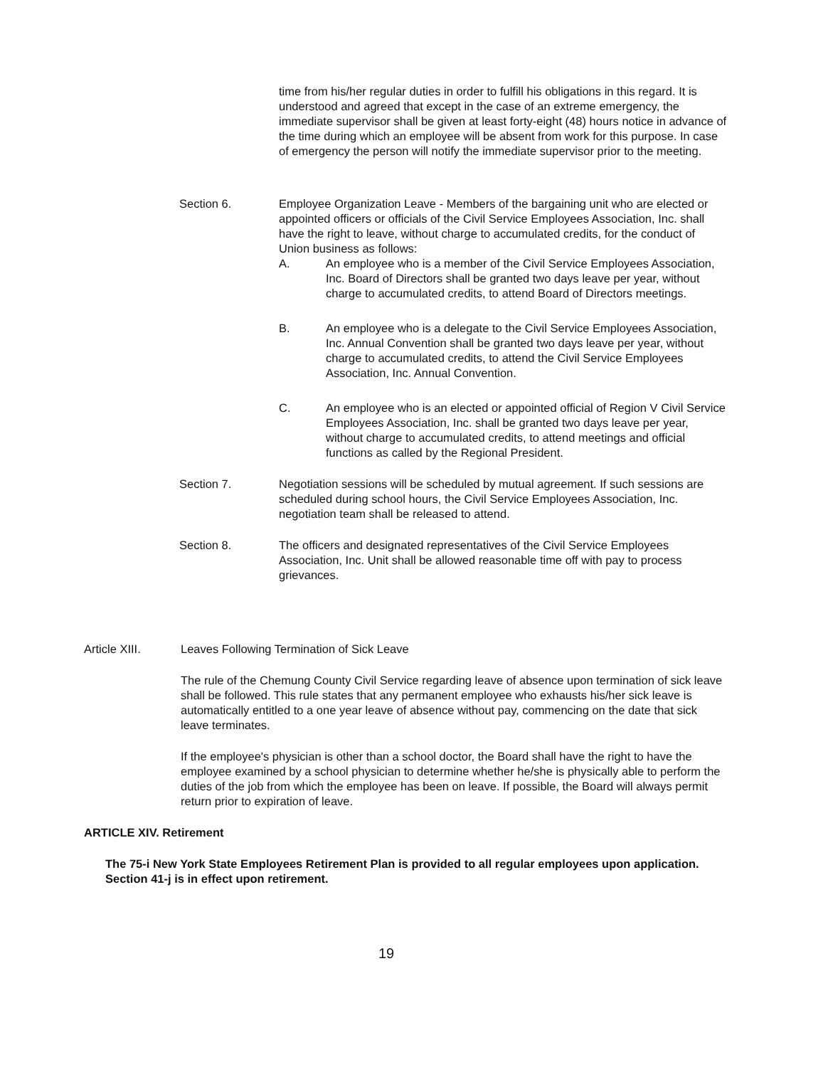time from his/her regular duties in order to fulfill his obligations in this regard. It is understood and agreed that except in the case of an extreme emergency, the immediate supervisor shall be given at least forty-eight (48) hours notice in advance of the time during which an employee will be absent from work for this purpose. In case of emergency the person will notify the immediate supervisor prior to the meeting.
Section 6. Employee Organization Leave - Members of the bargaining unit who are elected or appointed officers or officials of the Civil Service Employees Association, Inc. shall have the right to leave, without charge to accumulated credits, for the conduct of Union business as follows:
A. An employee who is a member of the Civil Service Employees Association, Inc. Board of Directors shall be granted two days leave per year, without charge to accumulated credits, to attend Board of Directors meetings.
B. An employee who is a delegate to the Civil Service Employees Association, Inc. Annual Convention shall be granted two days leave per year, without charge to accumulated credits, to attend the Civil Service Employees Association, Inc. Annual Convention.
C. An employee who is an elected or appointed official of Region V Civil Service Employees Association, Inc. shall be granted two days leave per year, without charge to accumulated credits, to attend meetings and official functions as called by the Regional President.
Section 7. Negotiation sessions will be scheduled by mutual agreement. If such sessions are scheduled during school hours, the Civil Service Employees Association, Inc. negotiation team shall be released to attend.
Section 8. The officers and designated representatives of the Civil Service Employees Association, Inc. Unit shall be allowed reasonable time off with pay to process grievances.
Article XIII. Leaves Following Termination of Sick Leave
The rule of the Chemung County Civil Service regarding leave of absence upon termination of sick leave shall be followed. This rule states that any permanent employee who exhausts his/her sick leave is automatically entitled to a one year leave of absence without pay, commencing on the date that sick leave terminates.
If the employee's physician is other than a school doctor, the Board shall have the right to have the employee examined by a school physician to determine whether he/she is physically able to perform the duties of the job from which the employee has been on leave. If possible, the Board will always permit return prior to expiration of leave.
ARTICLE XIV. Retirement
The 75-i New York State Employees Retirement Plan is provided to all regular employees upon application. Section 41-j is in effect upon retirement.
19